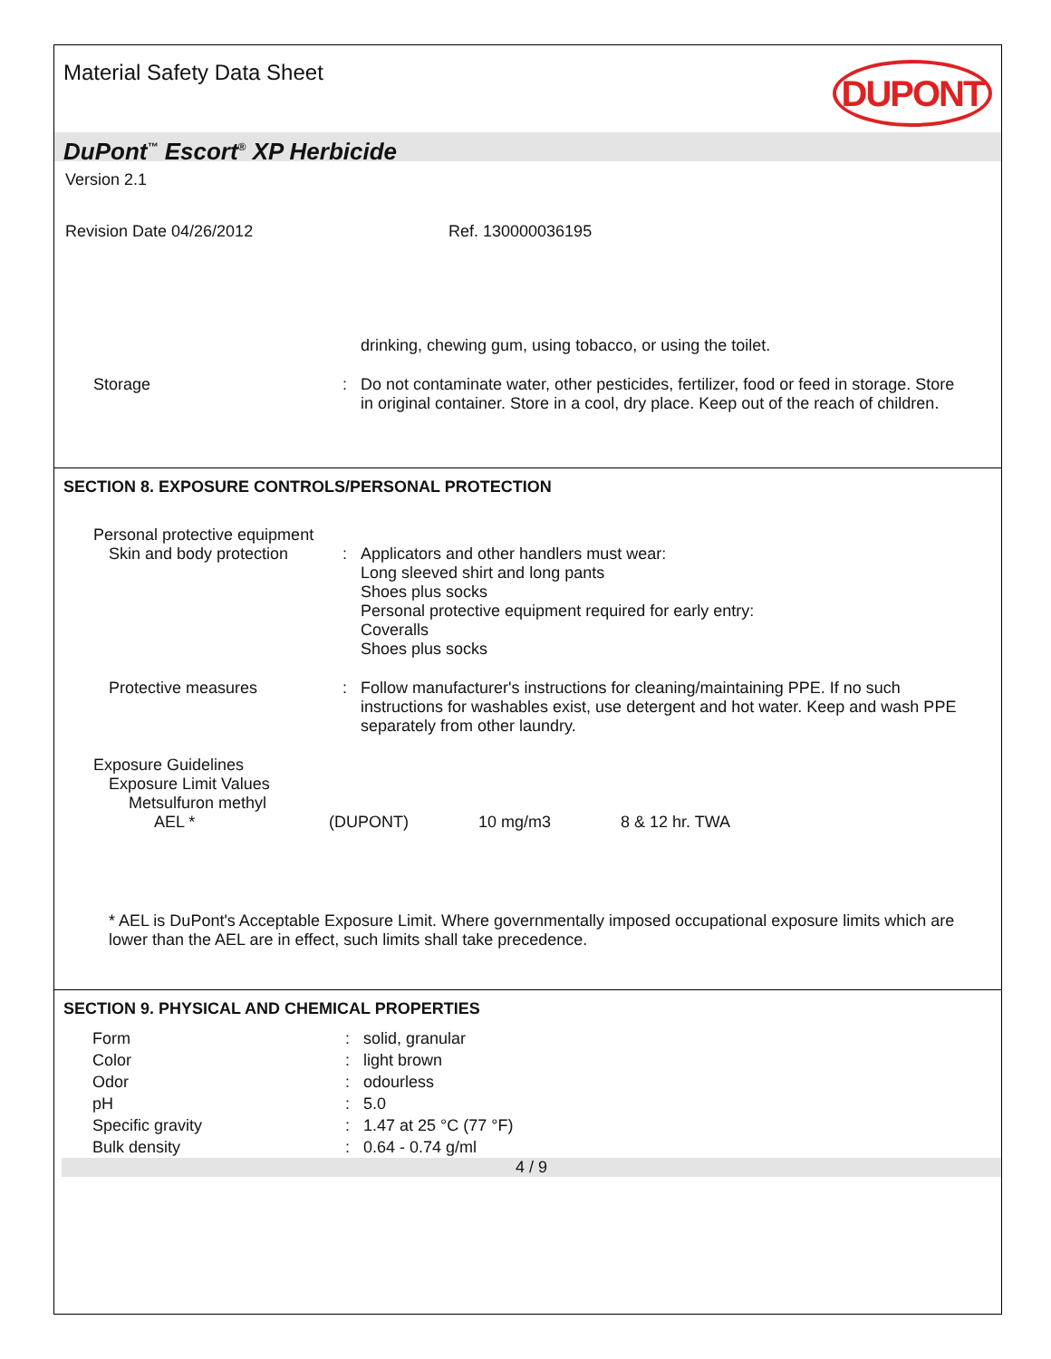Material Safety Data Sheet
DUPONT
DuPont<sup>™</sup> Escort<sup>®</sup> XP Herbicide
Version 2.1
Revision Date 04/26/2012 Ref. 130000036195
drinking, chewing gum, using tobacco, or using the toilet.
Storage : Do not contaminate water, other pesticides, fertilizer, food or feed in storage. Store in original container. Store in a cool, dry place. Keep out of the reach of children.
SECTION 8. EXPOSURE CONTROLS/PERSONAL PROTECTION
Personal protective equipment
Skin and body protection
: Applicators and other handlers must wear:
Long sleeved shirt and long pants
Shoes plus socks
Personal protective equipment required for early entry:
Coveralls
Shoes plus socks
Protective measures : Follow manufacturer's instructions for cleaning/maintaining PPE. If no such instructions for washables exist, use detergent and hot water. Keep and wash PPE separately from other laundry.
Exposure Guidelines
Exposure Limit Values
Metsulfuron methyl
| AEL * | (DUPONT) | 10 mg/m3 | 8 & 12 hr. TWA |
* AEL is DuPont's Acceptable Exposure Limit. Where governmentally imposed occupational exposure limits which are lower than the AEL are in effect, such limits shall take precedence.
SECTION 9. PHYSICAL AND CHEMICAL PROPERTIES
| Form | : | solid, granular |
| Color | : | light brown |
| Odor | : | odourless |
| pH | : | 5.0 |
| Specific gravity | : | 1.47 at 25 °C (77 °F) |
| Bulk density | : | 0.64 - 0.74 g/ml |
4 / 9